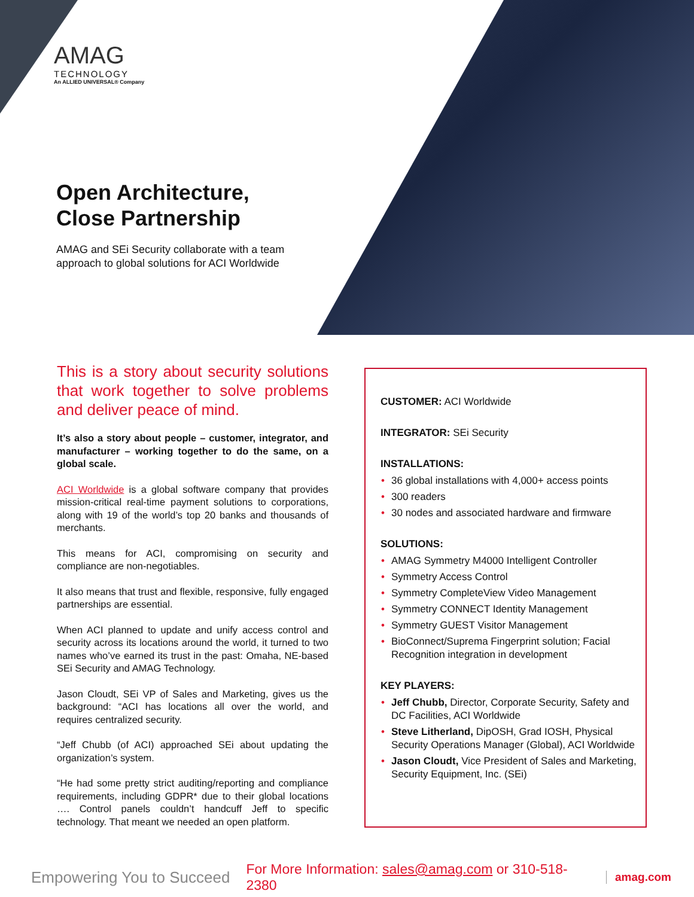AMAG
TECHNOLOGY
An ALLIED UNIVERSAL® Company
Open Architecture,
Close Partnership
AMAG and SEi Security collaborate with a team approach to global solutions for ACI Worldwide
This is a story about security solutions that work together to solve problems and deliver peace of mind.
It’s also a story about people – customer, integrator, and manufacturer – working together to do the same, on a global scale.
ACI Worldwide is a global software company that provides mission-critical real-time payment solutions to corporations, along with 19 of the world’s top 20 banks and thousands of merchants.
This means for ACI, compromising on security and compliance are non-negotiables.
It also means that trust and flexible, responsive, fully engaged partnerships are essential.
When ACI planned to update and unify access control and security across its locations around the world, it turned to two names who’ve earned its trust in the past: Omaha, NE-based SEi Security and AMAG Technology.
Jason Cloudt, SEi VP of Sales and Marketing, gives us the background: “ACI has locations all over the world, and requires centralized security.
“Jeff Chubb (of ACI) approached SEi about updating the organization’s system.
“He had some pretty strict auditing/reporting and compliance requirements, including GDPR* due to their global locations …. Control panels couldn’t handcuff Jeff to specific technology. That meant we needed an open platform.
CUSTOMER: ACI Worldwide
INTEGRATOR: SEi Security
INSTALLATIONS:
• 36 global installations with 4,000+ access points
• 300 readers
• 30 nodes and associated hardware and firmware
SOLUTIONS:
• AMAG Symmetry M4000 Intelligent Controller
• Symmetry Access Control
• Symmetry CompleteView Video Management
• Symmetry CONNECT Identity Management
• Symmetry GUEST Visitor Management
• BioConnect/Suprema Fingerprint solution; Facial Recognition integration in development
KEY PLAYERS:
• Jeff Chubb, Director, Corporate Security, Safety and DC Facilities, ACI Worldwide
• Steve Litherland, DipOSH, Grad IOSH, Physical Security Operations Manager (Global), ACI Worldwide
• Jason Cloudt, Vice President of Sales and Marketing, Security Equipment, Inc. (SEi)
Empowering You to Succeed For More Information: sales@amag.com or 310-518-2380 amag.com